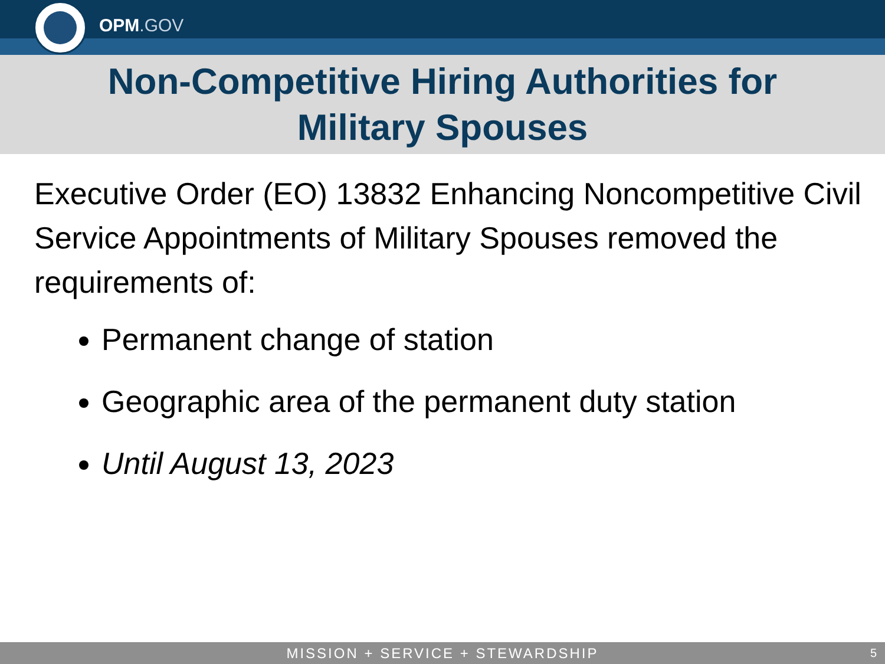OPM.GOV
Non-Competitive Hiring Authorities for
Military Spouses
Executive Order (EO) 13832 Enhancing Noncompetitive Civil Service Appointments of Military Spouses removed the requirements of:
Permanent change of station
Geographic area of the permanent duty station
Until August 13, 2023
MISSION + SERVICE + STEWARDSHIP 5